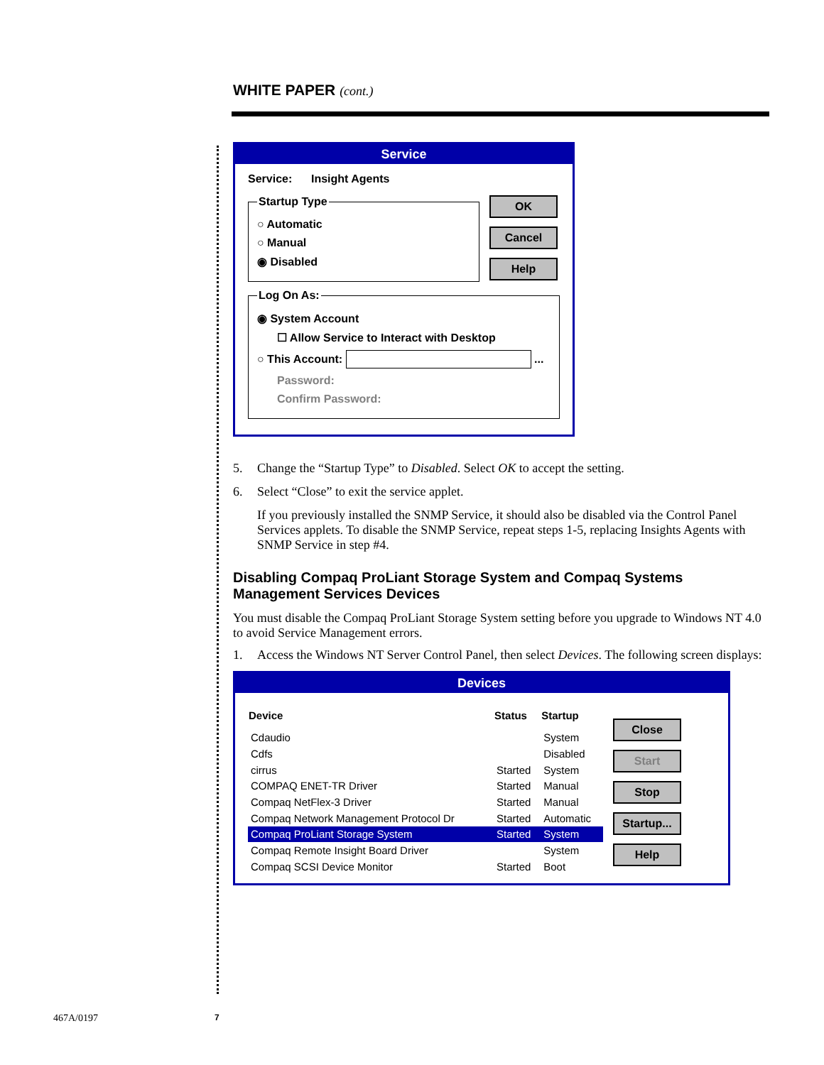WHITE PAPER (cont.)
Service
Service: Insight Agents
Startup Type
○ Automatic
○ Manual
◉ Disabled
OK
Cancel
Help
Log On As:
◉ System Account
☐ Allow Service to Interact with Desktop
○ This Account: ...
Password:
Confirm Password:
5. Change the “Startup Type” to Disabled. Select OK to accept the setting.
6. Select “Close” to exit the service applet.
If you previously installed the SNMP Service, it should also be disabled via the Control Panel Services applets. To disable the SNMP Service, repeat steps 1-5, replacing Insights Agents with SNMP Service in step #4.
Disabling Compaq ProLiant Storage System and Compaq Systems Management Services Devices
You must disable the Compaq ProLiant Storage System setting before you upgrade to Windows NT 4.0 to avoid Service Management errors.
1. Access the Windows NT Server Control Panel, then select Devices. The following screen displays:
Devices
| Device | Status | Startup |
| --- | --- | --- |
| Cdaudio | | System |
| Cdfs | | Disabled |
| cirrus | Started | System |
| COMPAQ ENET-TR Driver | Started | Manual |
| Compaq NetFlex-3 Driver | Started | Manual |
| Compaq Network Management Protocol Dr | Started | Automatic |
| Compaq ProLiant Storage System | Started | System |
| Compaq Remote Insight Board Driver | | System |
| Compaq SCSI Device Monitor | Started | Boot |
Close
Start
Stop
Startup...
Help
467A/0197 7